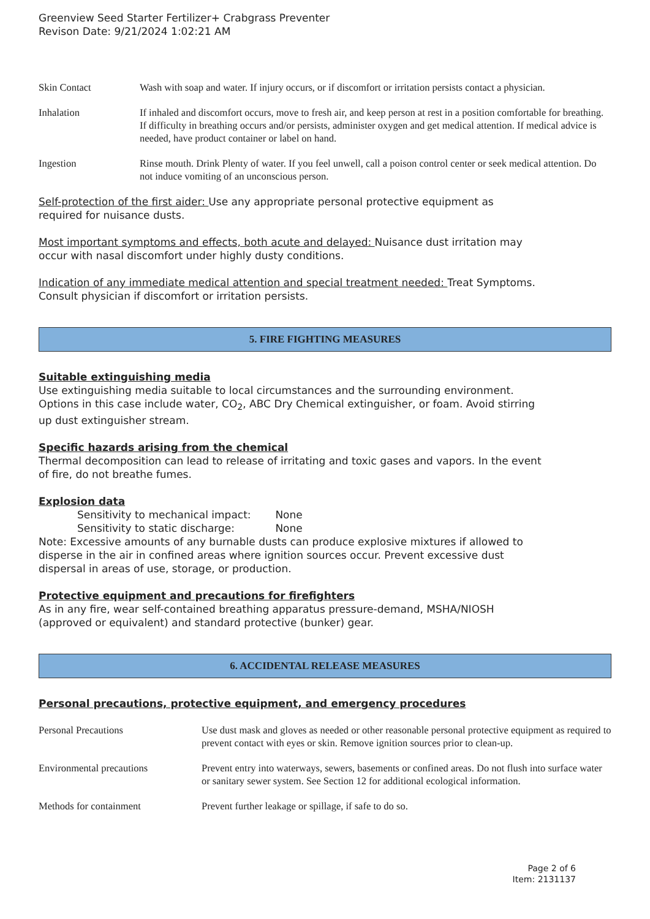Greenview Seed Starter Fertilizer+ Crabgrass Preventer
Revison Date: 9/21/2024 1:02:21 AM
Skin Contact Wash with soap and water. If injury occurs, or if discomfort or irritation persists contact a physician.
Inhalation If inhaled and discomfort occurs, move to fresh air, and keep person at rest in a position comfortable for breathing. If difficulty in breathing occurs and/or persists, administer oxygen and get medical attention. If medical advice is needed, have product container or label on hand.
Ingestion Rinse mouth. Drink Plenty of water. If you feel unwell, call a poison control center or seek medical attention. Do not induce vomiting of an unconscious person.
Self-protection of the first aider: Use any appropriate personal protective equipment as
required for nuisance dusts.
Most important symptoms and effects, both acute and delayed: Nuisance dust irritation may
occur with nasal discomfort under highly dusty conditions.
Indication of any immediate medical attention and special treatment needed: Treat Symptoms.
Consult physician if discomfort or irritation persists.
5. FIRE FIGHTING MEASURES
Suitable extinguishing media
Use extinguishing media suitable to local circumstances and the surrounding environment.
Options in this case include water, CO<sub>2</sub>, ABC Dry Chemical extinguisher, or foam. Avoid stirring
up dust extinguisher stream.
Specific hazards arising from the chemical
Thermal decomposition can lead to release of irritating and toxic gases and vapors. In the event
of fire, do not breathe fumes.
Explosion data
Sensitivity to mechanical impact: None
Sensitivity to static discharge: None
Note: Excessive amounts of any burnable dusts can produce explosive mixtures if allowed to
disperse in the air in confined areas where ignition sources occur. Prevent excessive dust
dispersal in areas of use, storage, or production.
Protective equipment and precautions for firefighters
As in any fire, wear self-contained breathing apparatus pressure-demand, MSHA/NIOSH
(approved or equivalent) and standard protective (bunker) gear.
6. ACCIDENTAL RELEASE MEASURES
Personal precautions, protective equipment, and emergency procedures
Personal Precautions Use dust mask and gloves as needed or other reasonable personal protective equipment as required to prevent contact with eyes or skin. Remove ignition sources prior to clean-up.
Environmental precautions Prevent entry into waterways, sewers, basements or confined areas. Do not flush into surface water or sanitary sewer system. See Section 12 for additional ecological information.
Methods for containment Prevent further leakage or spillage, if safe to do so.
Page 2 of 6
Item: 2131137